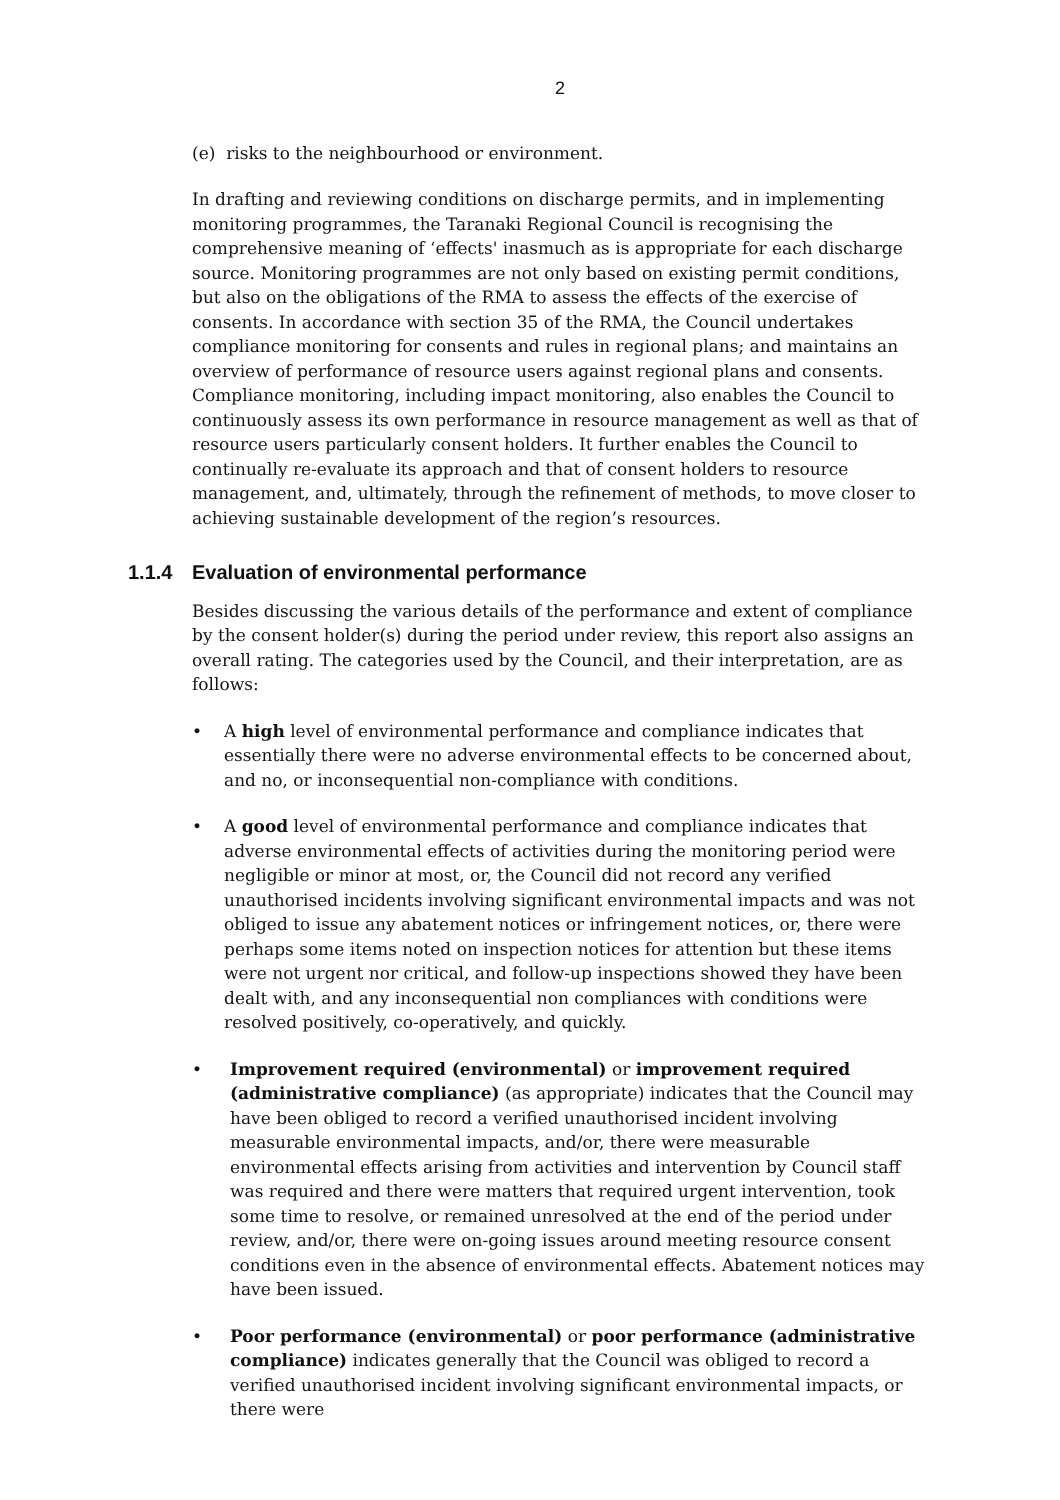2
(e) risks to the neighbourhood or environment.
In drafting and reviewing conditions on discharge permits, and in implementing monitoring programmes, the Taranaki Regional Council is recognising the comprehensive meaning of ‘effects' inasmuch as is appropriate for each discharge source. Monitoring programmes are not only based on existing permit conditions, but also on the obligations of the RMA to assess the effects of the exercise of consents. In accordance with section 35 of the RMA, the Council undertakes compliance monitoring for consents and rules in regional plans; and maintains an overview of performance of resource users against regional plans and consents. Compliance monitoring, including impact monitoring, also enables the Council to continuously assess its own performance in resource management as well as that of resource users particularly consent holders. It further enables the Council to continually re-evaluate its approach and that of consent holders to resource management, and, ultimately, through the refinement of methods, to move closer to achieving sustainable development of the region’s resources.
1.1.4 Evaluation of environmental performance
Besides discussing the various details of the performance and extent of compliance by the consent holder(s) during the period under review, this report also assigns an overall rating. The categories used by the Council, and their interpretation, are as follows:
• A high level of environmental performance and compliance indicates that essentially there were no adverse environmental effects to be concerned about, and no, or inconsequential non-compliance with conditions.
• A good level of environmental performance and compliance indicates that adverse environmental effects of activities during the monitoring period were negligible or minor at most, or, the Council did not record any verified unauthorised incidents involving significant environmental impacts and was not obliged to issue any abatement notices or infringement notices, or, there were perhaps some items noted on inspection notices for attention but these items were not urgent nor critical, and follow-up inspections showed they have been dealt with, and any inconsequential non compliances with conditions were resolved positively, co-operatively, and quickly.
• Improvement required (environmental) or improvement required (administrative compliance) (as appropriate) indicates that the Council may have been obliged to record a verified unauthorised incident involving measurable environmental impacts, and/or, there were measurable environmental effects arising from activities and intervention by Council staff was required and there were matters that required urgent intervention, took some time to resolve, or remained unresolved at the end of the period under review, and/or, there were on-going issues around meeting resource consent conditions even in the absence of environmental effects. Abatement notices may have been issued.
• Poor performance (environmental) or poor performance (administrative compliance) indicates generally that the Council was obliged to record a verified unauthorised incident involving significant environmental impacts, or there were